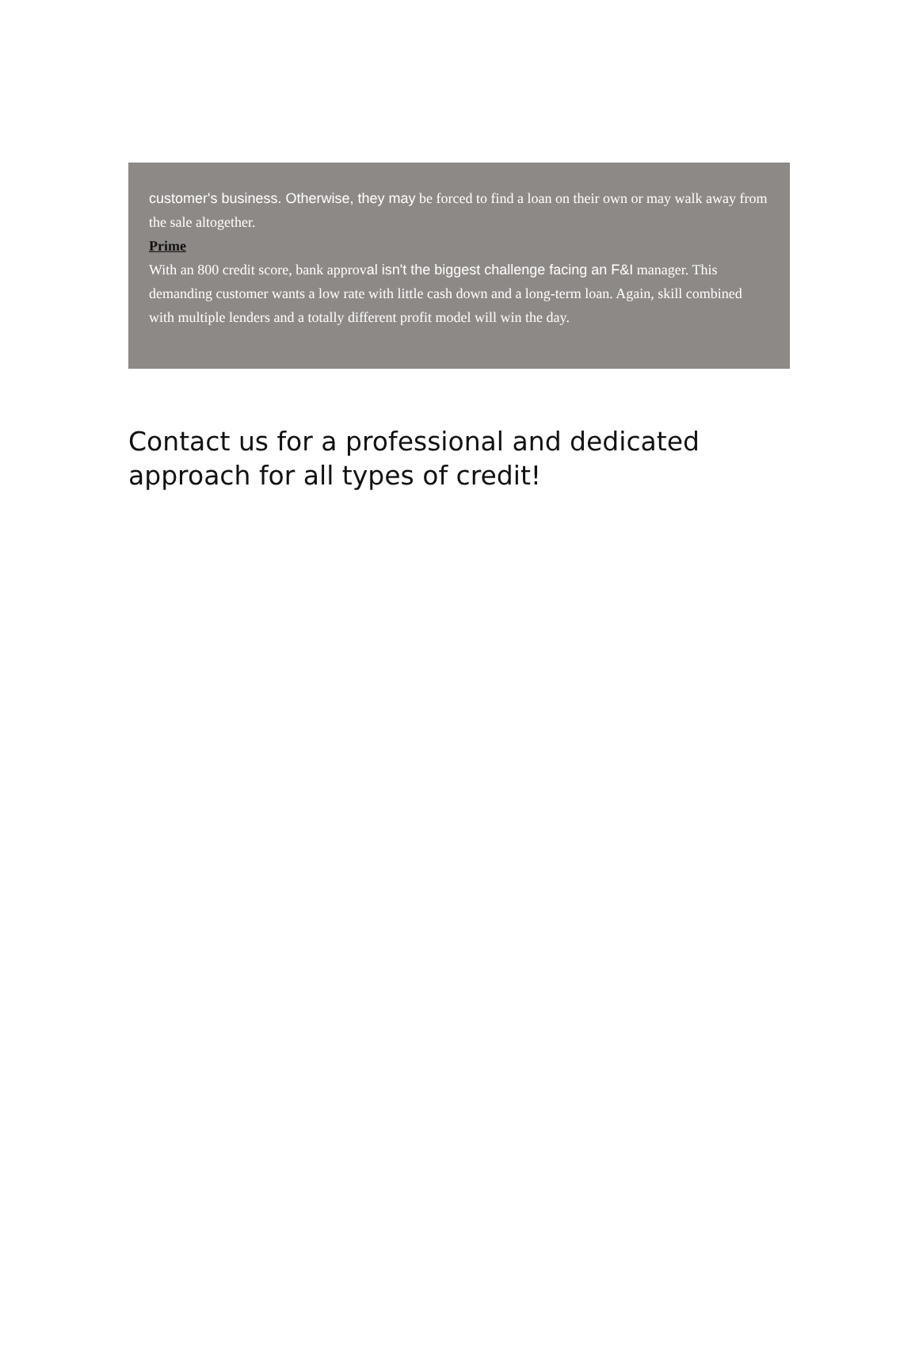customer's business. Otherwise, they may be forced to find a loan on their own or may walk away from the sale altogether.
Prime
With an 800 credit score, bank approval isn't the biggest challenge facing an F&I manager. This demanding customer wants a low rate with little cash down and a long-term loan. Again, skill combined with multiple lenders and a totally different profit model will win the day.
Contact us for a professional and dedicated approach for all types of credit!